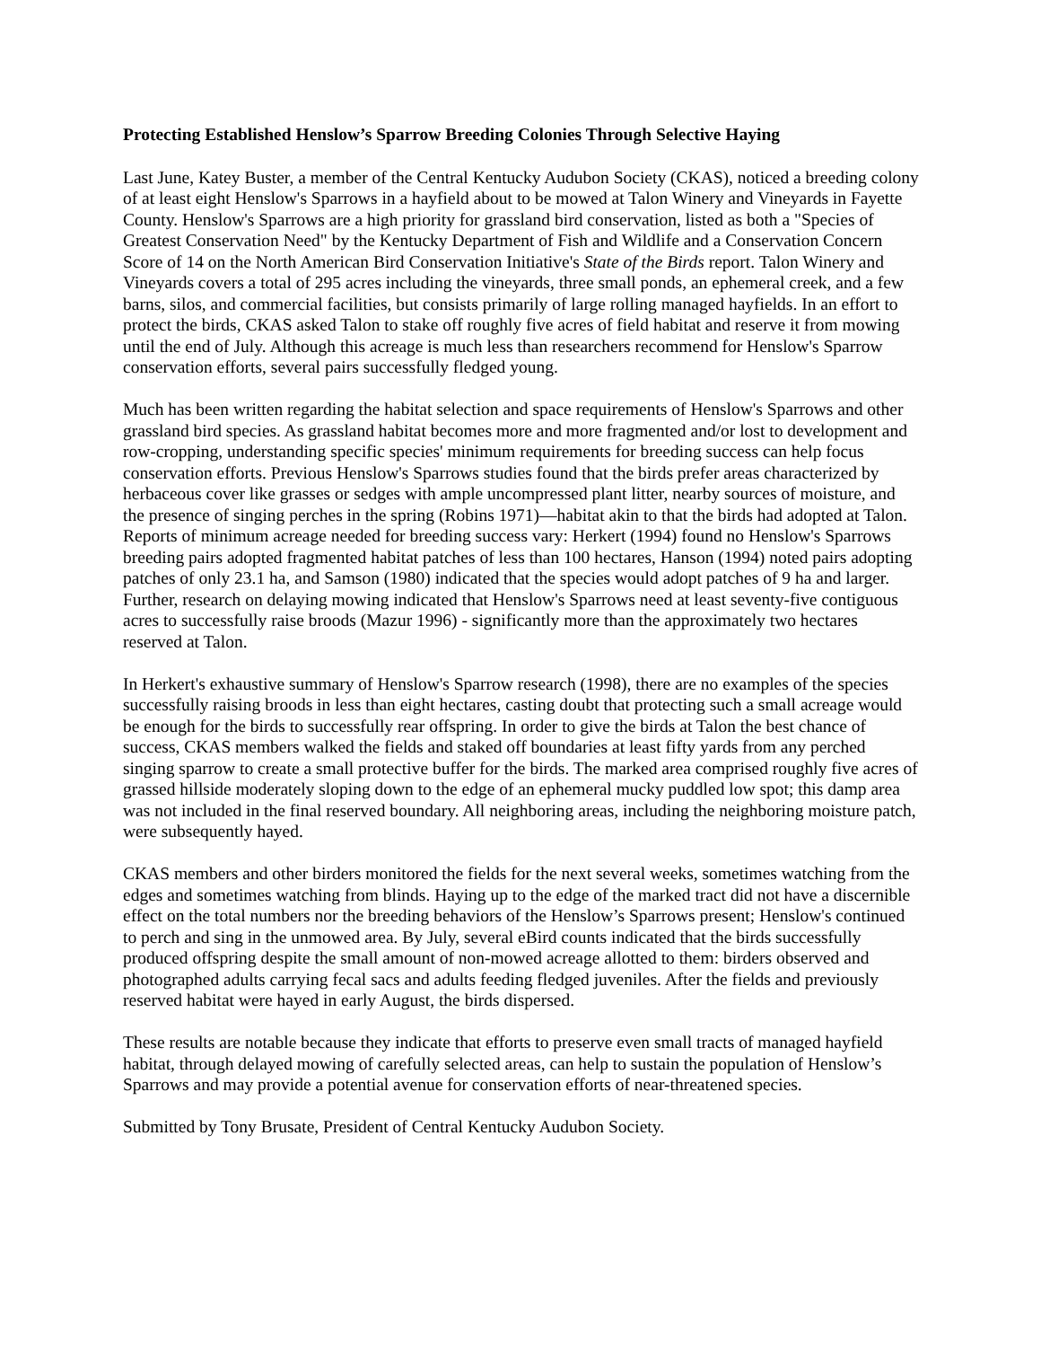Protecting Established Henslow’s Sparrow Breeding Colonies Through Selective Haying
Last June, Katey Buster, a member of the Central Kentucky Audubon Society (CKAS), noticed a breeding colony of at least eight Henslow's Sparrows in a hayfield about to be mowed at Talon Winery and Vineyards in Fayette County. Henslow's Sparrows are a high priority for grassland bird conservation, listed as both a "Species of Greatest Conservation Need" by the Kentucky Department of Fish and Wildlife and a Conservation Concern Score of 14 on the North American Bird Conservation Initiative's State of the Birds report. Talon Winery and Vineyards covers a total of 295 acres including the vineyards, three small ponds, an ephemeral creek, and a few barns, silos, and commercial facilities, but consists primarily of large rolling managed hayfields. In an effort to protect the birds, CKAS asked Talon to stake off roughly five acres of field habitat and reserve it from mowing until the end of July. Although this acreage is much less than researchers recommend for Henslow's Sparrow conservation efforts, several pairs successfully fledged young.
Much has been written regarding the habitat selection and space requirements of Henslow's Sparrows and other grassland bird species. As grassland habitat becomes more and more fragmented and/or lost to development and row-cropping, understanding specific species' minimum requirements for breeding success can help focus conservation efforts. Previous Henslow's Sparrows studies found that the birds prefer areas characterized by herbaceous cover like grasses or sedges with ample uncompressed plant litter, nearby sources of moisture, and the presence of singing perches in the spring (Robins 1971)—habitat akin to that the birds had adopted at Talon. Reports of minimum acreage needed for breeding success vary: Herkert (1994) found no Henslow's Sparrows breeding pairs adopted fragmented habitat patches of less than 100 hectares, Hanson (1994) noted pairs adopting patches of only 23.1 ha, and Samson (1980) indicated that the species would adopt patches of 9 ha and larger. Further, research on delaying mowing indicated that Henslow's Sparrows need at least seventy-five contiguous acres to successfully raise broods (Mazur 1996) - significantly more than the approximately two hectares reserved at Talon.
In Herkert's exhaustive summary of Henslow's Sparrow research (1998), there are no examples of the species successfully raising broods in less than eight hectares, casting doubt that protecting such a small acreage would be enough for the birds to successfully rear offspring. In order to give the birds at Talon the best chance of success, CKAS members walked the fields and staked off boundaries at least fifty yards from any perched singing sparrow to create a small protective buffer for the birds. The marked area comprised roughly five acres of grassed hillside moderately sloping down to the edge of an ephemeral mucky puddled low spot; this damp area was not included in the final reserved boundary. All neighboring areas, including the neighboring moisture patch, were subsequently hayed.
CKAS members and other birders monitored the fields for the next several weeks, sometimes watching from the edges and sometimes watching from blinds. Haying up to the edge of the marked tract did not have a discernible effect on the total numbers nor the breeding behaviors of the Henslow’s Sparrows present; Henslow's continued to perch and sing in the unmowed area. By July, several eBird counts indicated that the birds successfully produced offspring despite the small amount of non-mowed acreage allotted to them: birders observed and photographed adults carrying fecal sacs and adults feeding fledged juveniles. After the fields and previously reserved habitat were hayed in early August, the birds dispersed.
These results are notable because they indicate that efforts to preserve even small tracts of managed hayfield habitat, through delayed mowing of carefully selected areas, can help to sustain the population of Henslow’s Sparrows and may provide a potential avenue for conservation efforts of near-threatened species.
Submitted by Tony Brusate, President of Central Kentucky Audubon Society.